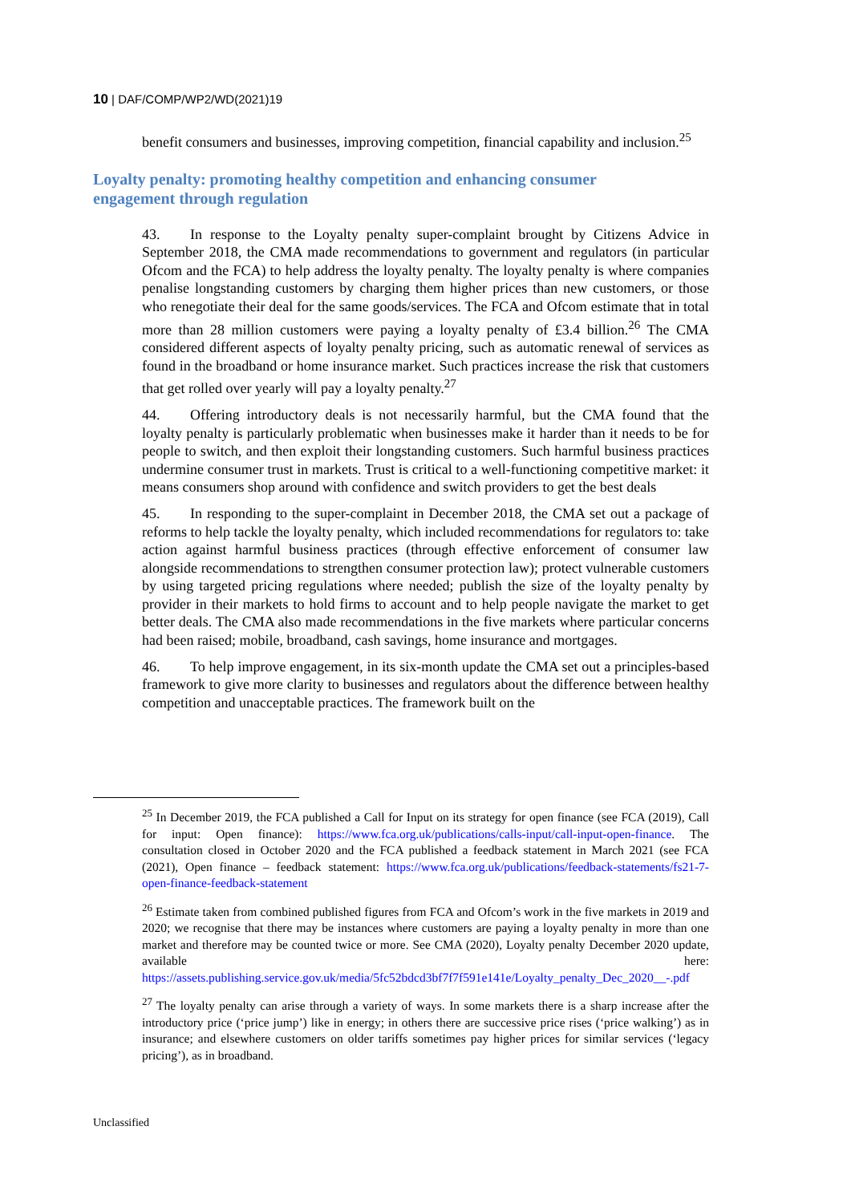10 | DAF/COMP/WP2/WD(2021)19
benefit consumers and businesses, improving competition, financial capability and inclusion.<sup>25</sup>
Loyalty penalty: promoting healthy competition and enhancing consumer engagement through regulation
43. In response to the Loyalty penalty super-complaint brought by Citizens Advice in September 2018, the CMA made recommendations to government and regulators (in particular Ofcom and the FCA) to help address the loyalty penalty. The loyalty penalty is where companies penalise longstanding customers by charging them higher prices than new customers, or those who renegotiate their deal for the same goods/services. The FCA and Ofcom estimate that in total more than 28 million customers were paying a loyalty penalty of £3.4 billion.<sup>26</sup> The CMA considered different aspects of loyalty penalty pricing, such as automatic renewal of services as found in the broadband or home insurance market. Such practices increase the risk that customers that get rolled over yearly will pay a loyalty penalty.<sup>27</sup>
44. Offering introductory deals is not necessarily harmful, but the CMA found that the loyalty penalty is particularly problematic when businesses make it harder than it needs to be for people to switch, and then exploit their longstanding customers. Such harmful business practices undermine consumer trust in markets. Trust is critical to a well-functioning competitive market: it means consumers shop around with confidence and switch providers to get the best deals
45. In responding to the super-complaint in December 2018, the CMA set out a package of reforms to help tackle the loyalty penalty, which included recommendations for regulators to: take action against harmful business practices (through effective enforcement of consumer law alongside recommendations to strengthen consumer protection law); protect vulnerable customers by using targeted pricing regulations where needed; publish the size of the loyalty penalty by provider in their markets to hold firms to account and to help people navigate the market to get better deals. The CMA also made recommendations in the five markets where particular concerns had been raised; mobile, broadband, cash savings, home insurance and mortgages.
46. To help improve engagement, in its six-month update the CMA set out a principles-based framework to give more clarity to businesses and regulators about the difference between healthy competition and unacceptable practices. The framework built on the
<sup>25</sup> In December 2019, the FCA published a Call for Input on its strategy for open finance (see FCA (2019), Call for input: Open finance): https://www.fca.org.uk/publications/calls-input/call-input-open-finance. The consultation closed in October 2020 and the FCA published a feedback statement in March 2021 (see FCA (2021), Open finance – feedback statement: https://www.fca.org.uk/publications/feedback-statements/fs21-7-open-finance-feedback-statement
<sup>26</sup> Estimate taken from combined published figures from FCA and Ofcom’s work in the five markets in 2019 and 2020; we recognise that there may be instances where customers are paying a loyalty penalty in more than one market and therefore may be counted twice or more. See CMA (2020), Loyalty penalty December 2020 update, available here: https://assets.publishing.service.gov.uk/media/5fc52bdcd3bf7f7f591e141e/Loyalty_penalty_Dec_2020__-.pdf
<sup>27</sup> The loyalty penalty can arise through a variety of ways. In some markets there is a sharp increase after the introductory price (‘price jump’) like in energy; in others there are successive price rises (‘price walking’) as in insurance; and elsewhere customers on older tariffs sometimes pay higher prices for similar services (‘legacy pricing’), as in broadband.
Unclassified